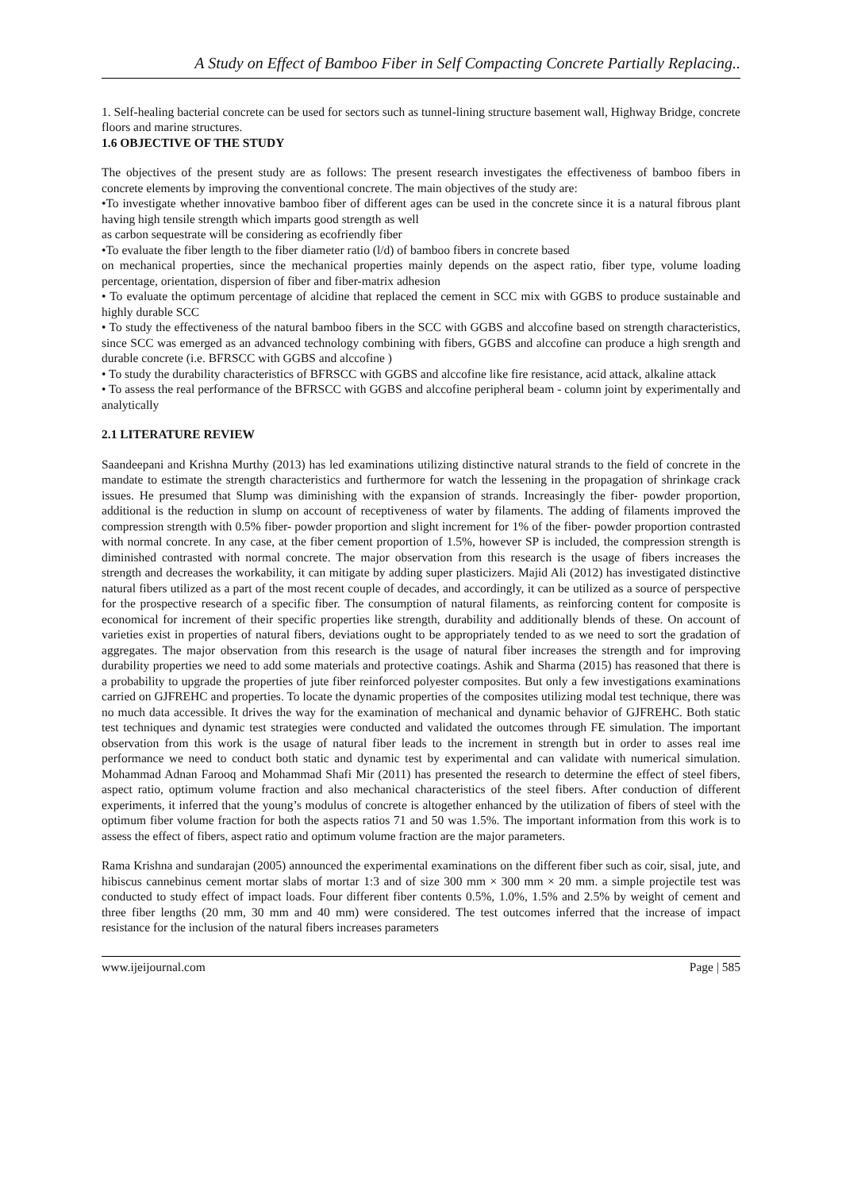A Study on Effect of Bamboo Fiber in Self Compacting Concrete Partially Replacing..
1. Self-healing bacterial concrete can be used for sectors such as tunnel-lining structure basement wall, Highway Bridge, concrete floors and marine structures.
1.6 OBJECTIVE OF THE STUDY
The objectives of the present study are as follows: The present research investigates the effectiveness of bamboo fibers in concrete elements by improving the conventional concrete. The main objectives of the study are:
•To investigate whether innovative bamboo fiber of different ages can be used in the concrete since it is a natural fibrous plant having high tensile strength which imparts good strength as well
as carbon sequestrate will be considering as ecofriendly fiber
•To evaluate the fiber length to the fiber diameter ratio (l/d) of bamboo fibers in concrete based
on mechanical properties, since the mechanical properties mainly depends on the aspect ratio, fiber type, volume loading percentage, orientation, dispersion of fiber and fiber-matrix adhesion
• To evaluate the optimum percentage of alcidine that replaced the cement in SCC mix with GGBS to produce sustainable and highly durable SCC
• To study the effectiveness of the natural bamboo fibers in the SCC with GGBS and alccofine based on strength characteristics, since SCC was emerged as an advanced technology combining with fibers, GGBS and alccofine can produce a high srength and durable concrete (i.e. BFRSCC with GGBS and alccofine )
• To study the durability characteristics of BFRSCC with GGBS and alccofine like fire resistance, acid attack, alkaline attack
• To assess the real performance of the BFRSCC with GGBS and alccofine peripheral beam - column joint by experimentally and analytically
2.1 LITERATURE REVIEW
Saandeepani and Krishna Murthy (2013) has led examinations utilizing distinctive natural strands to the field of concrete in the mandate to estimate the strength characteristics and furthermore for watch the lessening in the propagation of shrinkage crack issues. He presumed that Slump was diminishing with the expansion of strands. Increasingly the fiber- powder proportion, additional is the reduction in slump on account of receptiveness of water by filaments. The adding of filaments improved the compression strength with 0.5% fiber- powder proportion and slight increment for 1% of the fiber- powder proportion contrasted with normal concrete. In any case, at the fiber cement proportion of 1.5%, however SP is included, the compression strength is diminished contrasted with normal concrete. The major observation from this research is the usage of fibers increases the strength and decreases the workability, it can mitigate by adding super plasticizers. Majid Ali (2012) has investigated distinctive natural fibers utilized as a part of the most recent couple of decades, and accordingly, it can be utilized as a source of perspective for the prospective research of a specific fiber. The consumption of natural filaments, as reinforcing content for composite is economical for increment of their specific properties like strength, durability and additionally blends of these. On account of varieties exist in properties of natural fibers, deviations ought to be appropriately tended to as we need to sort the gradation of aggregates. The major observation from this research is the usage of natural fiber increases the strength and for improving durability properties we need to add some materials and protective coatings. Ashik and Sharma (2015) has reasoned that there is a probability to upgrade the properties of jute fiber reinforced polyester composites. But only a few investigations examinations carried on GJFREHC and properties. To locate the dynamic properties of the composites utilizing modal test technique, there was no much data accessible. It drives the way for the examination of mechanical and dynamic behavior of GJFREHC. Both static test techniques and dynamic test strategies were conducted and validated the outcomes through FE simulation. The important observation from this work is the usage of natural fiber leads to the increment in strength but in order to asses real ime performance we need to conduct both static and dynamic test by experimental and can validate with numerical simulation. Mohammad Adnan Farooq and Mohammad Shafi Mir (2011) has presented the research to determine the effect of steel fibers, aspect ratio, optimum volume fraction and also mechanical characteristics of the steel fibers. After conduction of different experiments, it inferred that the young’s modulus of concrete is altogether enhanced by the utilization of fibers of steel with the optimum fiber volume fraction for both the aspects ratios 71 and 50 was 1.5%. The important information from this work is to assess the effect of fibers, aspect ratio and optimum volume fraction are the major parameters.
Rama Krishna and sundarajan (2005) announced the experimental examinations on the different fiber such as coir, sisal, jute, and hibiscus cannebinus cement mortar slabs of mortar 1:3 and of size 300 mm × 300 mm × 20 mm. a simple projectile test was conducted to study effect of impact loads. Four different fiber contents 0.5%, 1.0%, 1.5% and 2.5% by weight of cement and three fiber lengths (20 mm, 30 mm and 40 mm) were considered. The test outcomes inferred that the increase of impact resistance for the inclusion of the natural fibers increases parameters
www.ijeijournal.com Page | 585